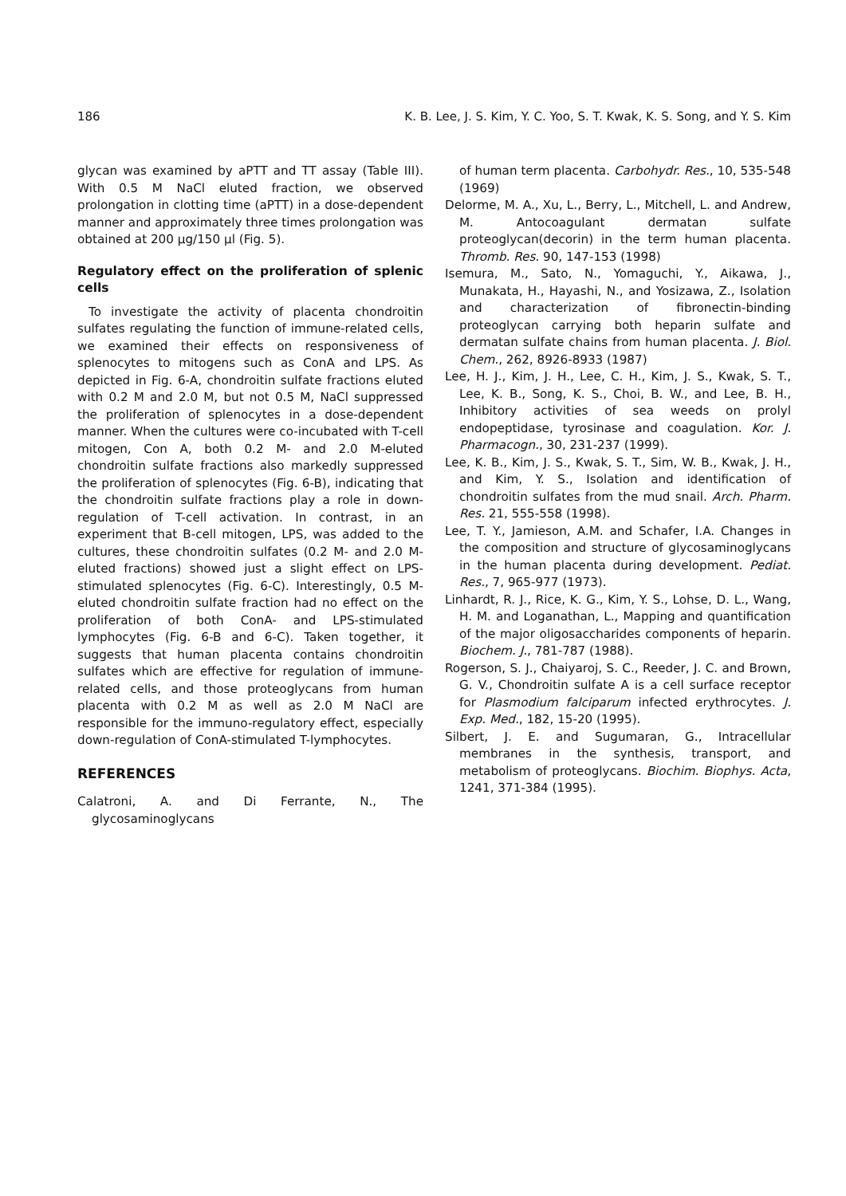186 K. B. Lee, J. S. Kim, Y. C. Yoo, S. T. Kwak, K. S. Song, and Y. S. Kim
glycan was examined by aPTT and TT assay (Table III). With 0.5 M NaCl eluted fraction, we observed prolongation in clotting time (aPTT) in a dose-dependent manner and approximately three times prolongation was obtained at 200 μg/150 μl (Fig. 5).
Regulatory effect on the proliferation of splenic cells
To investigate the activity of placenta chondroitin sulfates regulating the function of immune-related cells, we examined their effects on responsiveness of splenocytes to mitogens such as ConA and LPS. As depicted in Fig. 6-A, chondroitin sulfate fractions eluted with 0.2 M and 2.0 M, but not 0.5 M, NaCl suppressed the proliferation of splenocytes in a dose-dependent manner. When the cultures were co-incubated with T-cell mitogen, Con A, both 0.2 M- and 2.0 M-eluted chondroitin sulfate fractions also markedly suppressed the proliferation of splenocytes (Fig. 6-B), indicating that the chondroitin sulfate fractions play a role in down-regulation of T-cell activation. In contrast, in an experiment that B-cell mitogen, LPS, was added to the cultures, these chondroitin sulfates (0.2 M- and 2.0 M-eluted fractions) showed just a slight effect on LPS-stimulated splenocytes (Fig. 6-C). Interestingly, 0.5 M-eluted chondroitin sulfate fraction had no effect on the proliferation of both ConA- and LPS-stimulated lymphocytes (Fig. 6-B and 6-C). Taken together, it suggests that human placenta contains chondroitin sulfates which are effective for regulation of immune-related cells, and those proteoglycans from human placenta with 0.2 M as well as 2.0 M NaCl are responsible for the immuno-regulatory effect, especially down-regulation of ConA-stimulated T-lymphocytes.
REFERENCES
Calatroni, A. and Di Ferrante, N., The glycosaminoglycans
of human term placenta. Carbohydr. Res., 10, 535-548 (1969)
Delorme, M. A., Xu, L., Berry, L., Mitchell, L. and Andrew, M. Antocoagulant dermatan sulfate proteoglycan(decorin) in the term human placenta. Thromb. Res. 90, 147-153 (1998)
Isemura, M., Sato, N., Yomaguchi, Y., Aikawa, J., Munakata, H., Hayashi, N., and Yosizawa, Z., Isolation and characterization of fibronectin-binding proteoglycan carrying both heparin sulfate and dermatan sulfate chains from human placenta. J. Biol. Chem., 262, 8926-8933 (1987)
Lee, H. J., Kim, J. H., Lee, C. H., Kim, J. S., Kwak, S. T., Lee, K. B., Song, K. S., Choi, B. W., and Lee, B. H., Inhibitory activities of sea weeds on prolyl endopeptidase, tyrosinase and coagulation. Kor. J. Pharmacogn., 30, 231-237 (1999).
Lee, K. B., Kim, J. S., Kwak, S. T., Sim, W. B., Kwak, J. H., and Kim, Y. S., Isolation and identification of chondroitin sulfates from the mud snail. Arch. Pharm. Res. 21, 555-558 (1998).
Lee, T. Y., Jamieson, A.M. and Schafer, I.A. Changes in the composition and structure of glycosaminoglycans in the human placenta during development. Pediat. Res., 7, 965-977 (1973).
Linhardt, R. J., Rice, K. G., Kim, Y. S., Lohse, D. L., Wang, H. M. and Loganathan, L., Mapping and quantification of the major oligosaccharides components of heparin. Biochem. J., 781-787 (1988).
Rogerson, S. J., Chaiyaroj, S. C., Reeder, J. C. and Brown, G. V., Chondroitin sulfate A is a cell surface receptor for Plasmodium falciparum infected erythrocytes. J. Exp. Med., 182, 15-20 (1995).
Silbert, J. E. and Sugumaran, G., Intracellular membranes in the synthesis, transport, and metabolism of proteoglycans. Biochim. Biophys. Acta, 1241, 371-384 (1995).